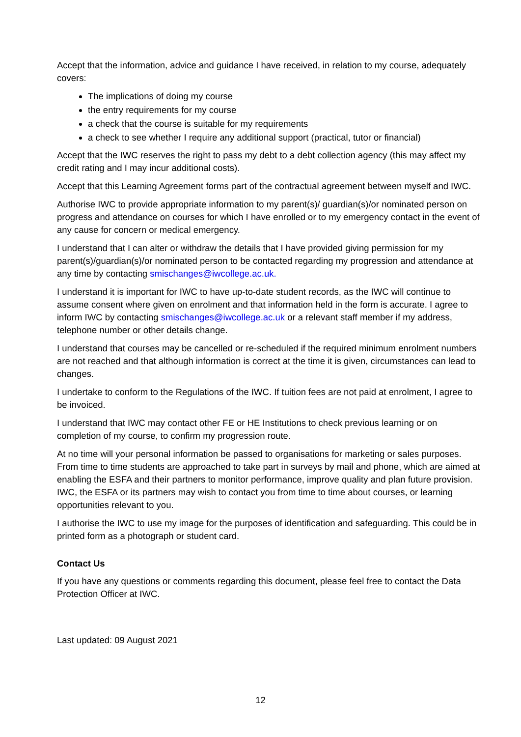Accept that the information, advice and guidance I have received, in relation to my course, adequately covers:
The implications of doing my course
the entry requirements for my course
a check that the course is suitable for my requirements
a check to see whether I require any additional support (practical, tutor or financial)
Accept that the IWC reserves the right to pass my debt to a debt collection agency (this may affect my credit rating and I may incur additional costs).
Accept that this Learning Agreement forms part of the contractual agreement between myself and IWC.
Authorise IWC to provide appropriate information to my parent(s)/ guardian(s)/or nominated person on progress and attendance on courses for which I have enrolled or to my emergency contact in the event of any cause for concern or medical emergency.
I understand that I can alter or withdraw the details that I have provided giving permission for my parent(s)/guardian(s)/or nominated person to be contacted regarding my progression and attendance at any time by contacting smischanges@iwcollege.ac.uk.
I understand it is important for IWC to have up-to-date student records, as the IWC will continue to assume consent where given on enrolment and that information held in the form is accurate. I agree to inform IWC by contacting smischanges@iwcollege.ac.uk or a relevant staff member if my address, telephone number or other details change.
I understand that courses may be cancelled or re-scheduled if the required minimum enrolment numbers are not reached and that although information is correct at the time it is given, circumstances can lead to changes.
I undertake to conform to the Regulations of the IWC. If tuition fees are not paid at enrolment, I agree to be invoiced.
I understand that IWC may contact other FE or HE Institutions to check previous learning or on completion of my course, to confirm my progression route.
At no time will your personal information be passed to organisations for marketing or sales purposes. From time to time students are approached to take part in surveys by mail and phone, which are aimed at enabling the ESFA and their partners to monitor performance, improve quality and plan future provision. IWC, the ESFA or its partners may wish to contact you from time to time about courses, or learning opportunities relevant to you.
I authorise the IWC to use my image for the purposes of identification and safeguarding. This could be in printed form as a photograph or student card.
Contact Us
If you have any questions or comments regarding this document, please feel free to contact the Data Protection Officer at IWC.
Last updated: 09 August 2021
12